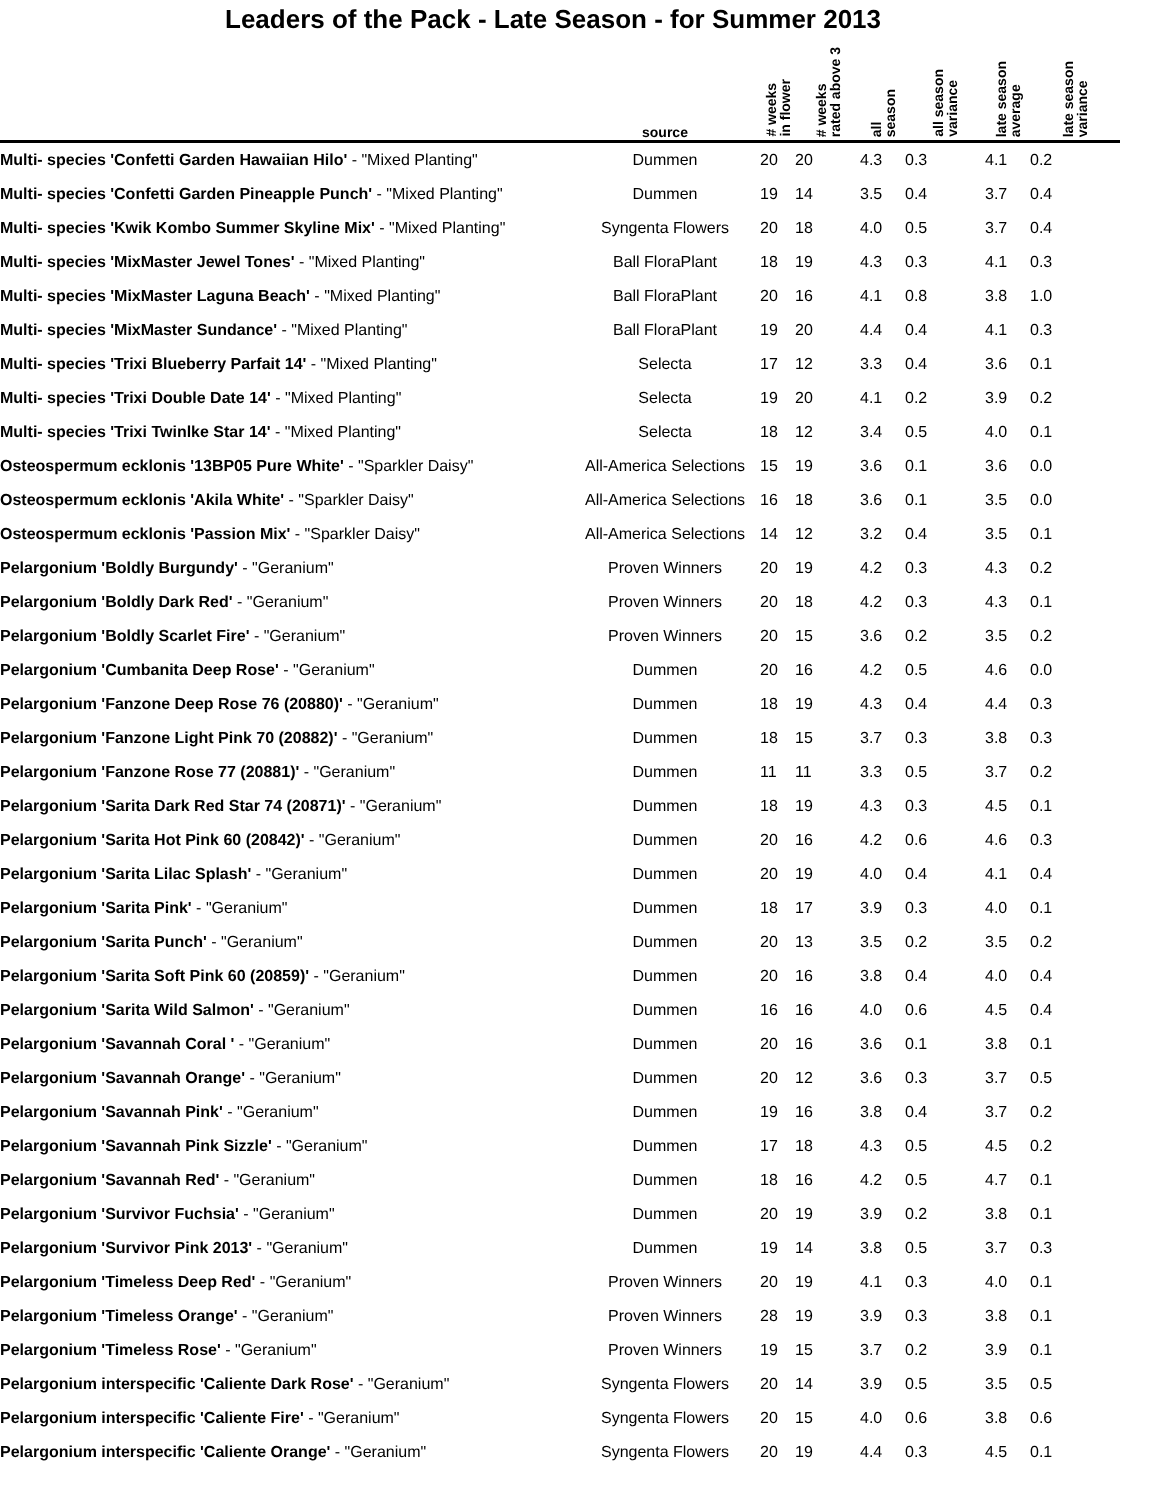Leaders of the Pack - Late Season - for Summer 2013
| | source | # weeks in flower | # weeks rated above 3 | all season | all season variance | late season average | late season variance |
| --- | --- | --- | --- | --- | --- | --- | --- |
| Multi- species 'Confetti Garden Hawaiian Hilo' - "Mixed Planting" | Dummen | 20 | 20 | 4.3 | 0.3 | 4.1 | 0.2 |
| Multi- species 'Confetti Garden Pineapple Punch' - "Mixed Planting" | Dummen | 19 | 14 | 3.5 | 0.4 | 3.7 | 0.4 |
| Multi- species 'Kwik Kombo Summer Skyline Mix' - "Mixed Planting" | Syngenta Flowers | 20 | 18 | 4.0 | 0.5 | 3.7 | 0.4 |
| Multi- species 'MixMaster Jewel Tones' - "Mixed Planting" | Ball FloraPlant | 18 | 19 | 4.3 | 0.3 | 4.1 | 0.3 |
| Multi- species 'MixMaster Laguna Beach' - "Mixed Planting" | Ball FloraPlant | 20 | 16 | 4.1 | 0.8 | 3.8 | 1.0 |
| Multi- species 'MixMaster Sundance' - "Mixed Planting" | Ball FloraPlant | 19 | 20 | 4.4 | 0.4 | 4.1 | 0.3 |
| Multi- species 'Trixi Blueberry Parfait 14' - "Mixed Planting" | Selecta | 17 | 12 | 3.3 | 0.4 | 3.6 | 0.1 |
| Multi- species 'Trixi Double Date 14' - "Mixed Planting" | Selecta | 19 | 20 | 4.1 | 0.2 | 3.9 | 0.2 |
| Multi- species 'Trixi Twinlke Star 14' - "Mixed Planting" | Selecta | 18 | 12 | 3.4 | 0.5 | 4.0 | 0.1 |
| Osteospermum ecklonis '13BP05 Pure White' - "Sparkler Daisy" | All-America Selections | 15 | 19 | 3.6 | 0.1 | 3.6 | 0.0 |
| Osteospermum ecklonis 'Akila White' - "Sparkler Daisy" | All-America Selections | 16 | 18 | 3.6 | 0.1 | 3.5 | 0.0 |
| Osteospermum ecklonis 'Passion Mix' - "Sparkler Daisy" | All-America Selections | 14 | 12 | 3.2 | 0.4 | 3.5 | 0.1 |
| Pelargonium 'Boldly Burgundy' - "Geranium" | Proven Winners | 20 | 19 | 4.2 | 0.3 | 4.3 | 0.2 |
| Pelargonium 'Boldly Dark Red' - "Geranium" | Proven Winners | 20 | 18 | 4.2 | 0.3 | 4.3 | 0.1 |
| Pelargonium 'Boldly Scarlet Fire' - "Geranium" | Proven Winners | 20 | 15 | 3.6 | 0.2 | 3.5 | 0.2 |
| Pelargonium 'Cumbanita Deep Rose' - "Geranium" | Dummen | 20 | 16 | 4.2 | 0.5 | 4.6 | 0.0 |
| Pelargonium 'Fanzone Deep Rose 76 (20880)' - "Geranium" | Dummen | 18 | 19 | 4.3 | 0.4 | 4.4 | 0.3 |
| Pelargonium 'Fanzone Light Pink 70 (20882)' - "Geranium" | Dummen | 18 | 15 | 3.7 | 0.3 | 3.8 | 0.3 |
| Pelargonium 'Fanzone Rose 77 (20881)' - "Geranium" | Dummen | 11 | 11 | 3.3 | 0.5 | 3.7 | 0.2 |
| Pelargonium 'Sarita Dark Red Star 74 (20871)' - "Geranium" | Dummen | 18 | 19 | 4.3 | 0.3 | 4.5 | 0.1 |
| Pelargonium 'Sarita Hot Pink 60 (20842)' - "Geranium" | Dummen | 20 | 16 | 4.2 | 0.6 | 4.6 | 0.3 |
| Pelargonium 'Sarita Lilac Splash' - "Geranium" | Dummen | 20 | 19 | 4.0 | 0.4 | 4.1 | 0.4 |
| Pelargonium 'Sarita Pink' - "Geranium" | Dummen | 18 | 17 | 3.9 | 0.3 | 4.0 | 0.1 |
| Pelargonium 'Sarita Punch' - "Geranium" | Dummen | 20 | 13 | 3.5 | 0.2 | 3.5 | 0.2 |
| Pelargonium 'Sarita Soft Pink 60 (20859)' - "Geranium" | Dummen | 20 | 16 | 3.8 | 0.4 | 4.0 | 0.4 |
| Pelargonium 'Sarita Wild Salmon' - "Geranium" | Dummen | 16 | 16 | 4.0 | 0.6 | 4.5 | 0.4 |
| Pelargonium 'Savannah Coral ' - "Geranium" | Dummen | 20 | 16 | 3.6 | 0.1 | 3.8 | 0.1 |
| Pelargonium 'Savannah Orange' - "Geranium" | Dummen | 20 | 12 | 3.6 | 0.3 | 3.7 | 0.5 |
| Pelargonium 'Savannah Pink' - "Geranium" | Dummen | 19 | 16 | 3.8 | 0.4 | 3.7 | 0.2 |
| Pelargonium 'Savannah Pink Sizzle' - "Geranium" | Dummen | 17 | 18 | 4.3 | 0.5 | 4.5 | 0.2 |
| Pelargonium 'Savannah Red' - "Geranium" | Dummen | 18 | 16 | 4.2 | 0.5 | 4.7 | 0.1 |
| Pelargonium 'Survivor Fuchsia' - "Geranium" | Dummen | 20 | 19 | 3.9 | 0.2 | 3.8 | 0.1 |
| Pelargonium 'Survivor Pink 2013' - "Geranium" | Dummen | 19 | 14 | 3.8 | 0.5 | 3.7 | 0.3 |
| Pelargonium 'Timeless Deep Red' - "Geranium" | Proven Winners | 20 | 19 | 4.1 | 0.3 | 4.0 | 0.1 |
| Pelargonium 'Timeless Orange' - "Geranium" | Proven Winners | 28 | 19 | 3.9 | 0.3 | 3.8 | 0.1 |
| Pelargonium 'Timeless Rose' - "Geranium" | Proven Winners | 19 | 15 | 3.7 | 0.2 | 3.9 | 0.1 |
| Pelargonium interspecific 'Caliente Dark Rose' - "Geranium" | Syngenta Flowers | 20 | 14 | 3.9 | 0.5 | 3.5 | 0.5 |
| Pelargonium interspecific 'Caliente Fire' - "Geranium" | Syngenta Flowers | 20 | 15 | 4.0 | 0.6 | 3.8 | 0.6 |
| Pelargonium interspecific 'Caliente Orange' - "Geranium" | Syngenta Flowers | 20 | 19 | 4.4 | 0.3 | 4.5 | 0.1 |